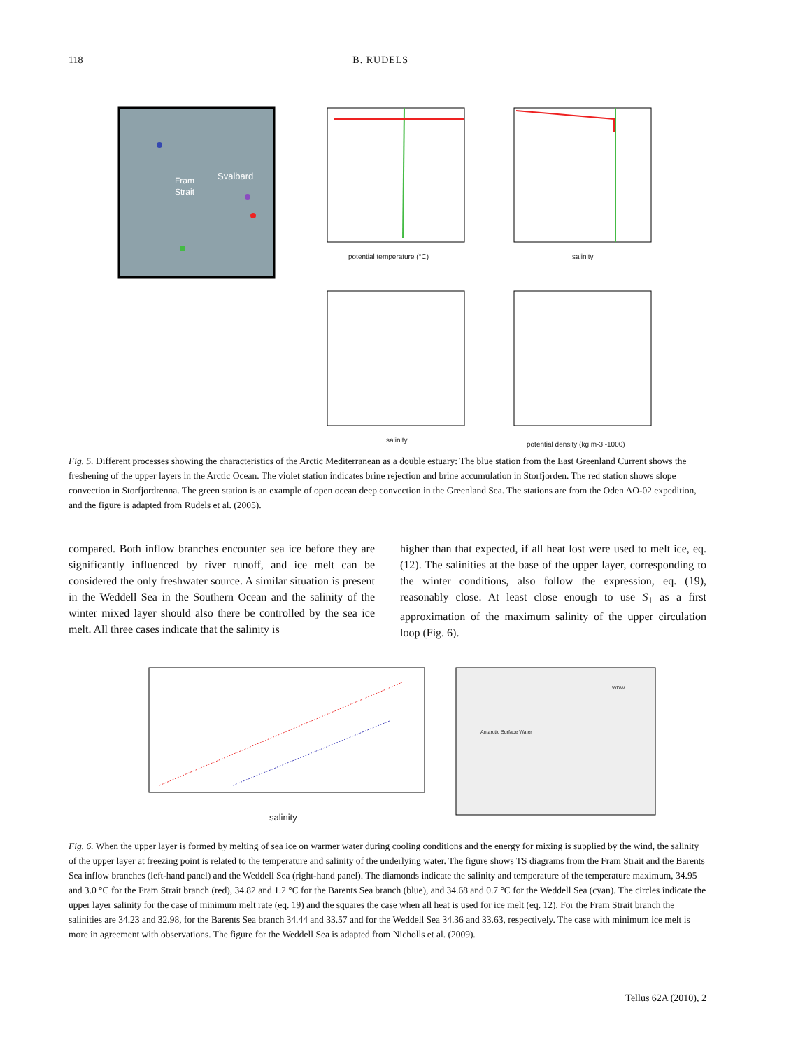118 B. RUDELS
Fram
Strait
Svalbard
potential temperature (°C)
salinity
salinity
potential density (kg m-3 -1000)
Fig. 5. Different processes showing the characteristics of the Arctic Mediterranean as a double estuary: The blue station from the East Greenland Current shows the freshening of the upper layers in the Arctic Ocean. The violet station indicates brine rejection and brine accumulation in Storfjorden. The red station shows slope convection in Storfjordrenna. The green station is an example of open ocean deep convection in the Greenland Sea. The stations are from the Oden AO-02 expedition, and the figure is adapted from Rudels et al. (2005).
compared. Both inflow branches encounter sea ice before they are significantly influenced by river runoff, and ice melt can be considered the only freshwater source. A similar situation is present in the Weddell Sea in the Southern Ocean and the salinity of the winter mixed layer should also there be controlled by the sea ice melt. All three cases indicate that the salinity is
higher than that expected, if all heat lost were used to melt ice, eq. (12). The salinities at the base of the upper layer, corresponding to the winter conditions, also follow the expression, eq. (19), reasonably close. At least close enough to use S<sub>1</sub> as a first approximation of the maximum salinity of the upper circulation loop (Fig. 6).
salinity
Antarctic Surface Water
WDW
Fig. 6. When the upper layer is formed by melting of sea ice on warmer water during cooling conditions and the energy for mixing is supplied by the wind, the salinity of the upper layer at freezing point is related to the temperature and salinity of the underlying water. The figure shows TS diagrams from the Fram Strait and the Barents Sea inflow branches (left-hand panel) and the Weddell Sea (right-hand panel). The diamonds indicate the salinity and temperature of the temperature maximum, 34.95 and 3.0 °C for the Fram Strait branch (red), 34.82 and 1.2 °C for the Barents Sea branch (blue), and 34.68 and 0.7 °C for the Weddell Sea (cyan). The circles indicate the upper layer salinity for the case of minimum melt rate (eq. 19) and the squares the case when all heat is used for ice melt (eq. 12). For the Fram Strait branch the salinities are 34.23 and 32.98, for the Barents Sea branch 34.44 and 33.57 and for the Weddell Sea 34.36 and 33.63, respectively. The case with minimum ice melt is more in agreement with observations. The figure for the Weddell Sea is adapted from Nicholls et al. (2009).
Tellus 62A (2010), 2